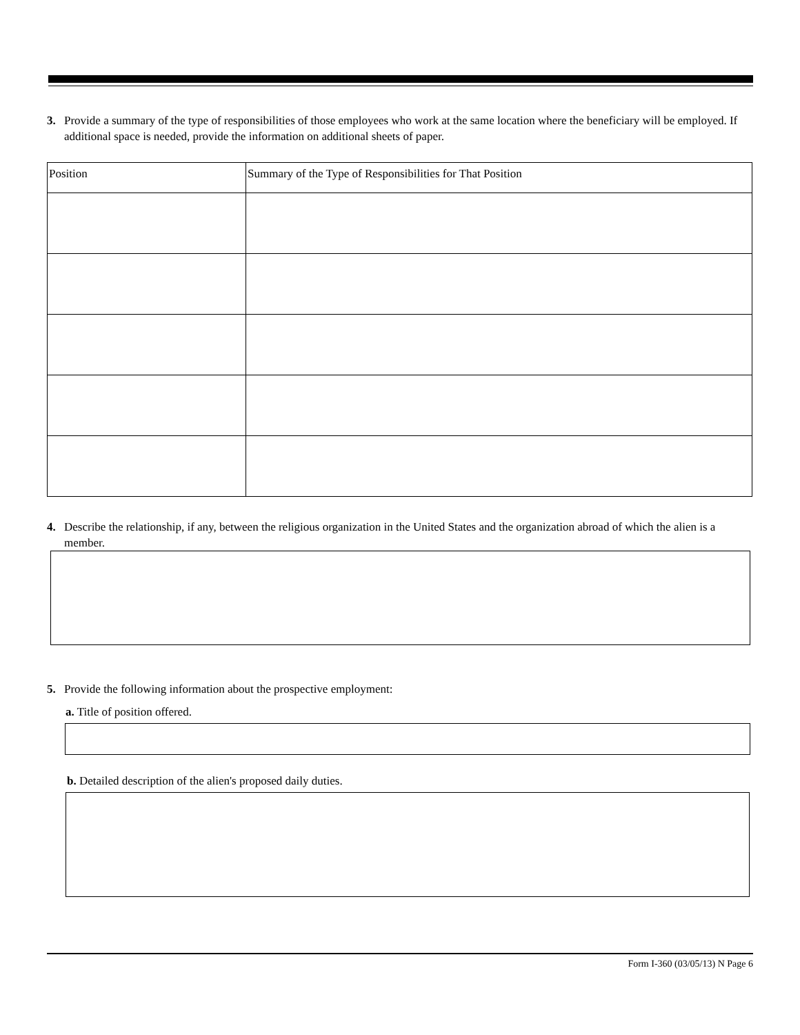3. Provide a summary of the type of responsibilities of those employees who work at the same location where the beneficiary will be employed. If additional space is needed, provide the information on additional sheets of paper.
| Position | Summary of the Type of Responsibilities for That Position |
| --- | --- |
4. Describe the relationship, if any, between the religious organization in the United States and the organization abroad of which the alien is a member.
5. Provide the following information about the prospective employment:
a. Title of position offered.
b. Detailed description of the alien's proposed daily duties.
Form I-360 (03/05/13) N Page 6